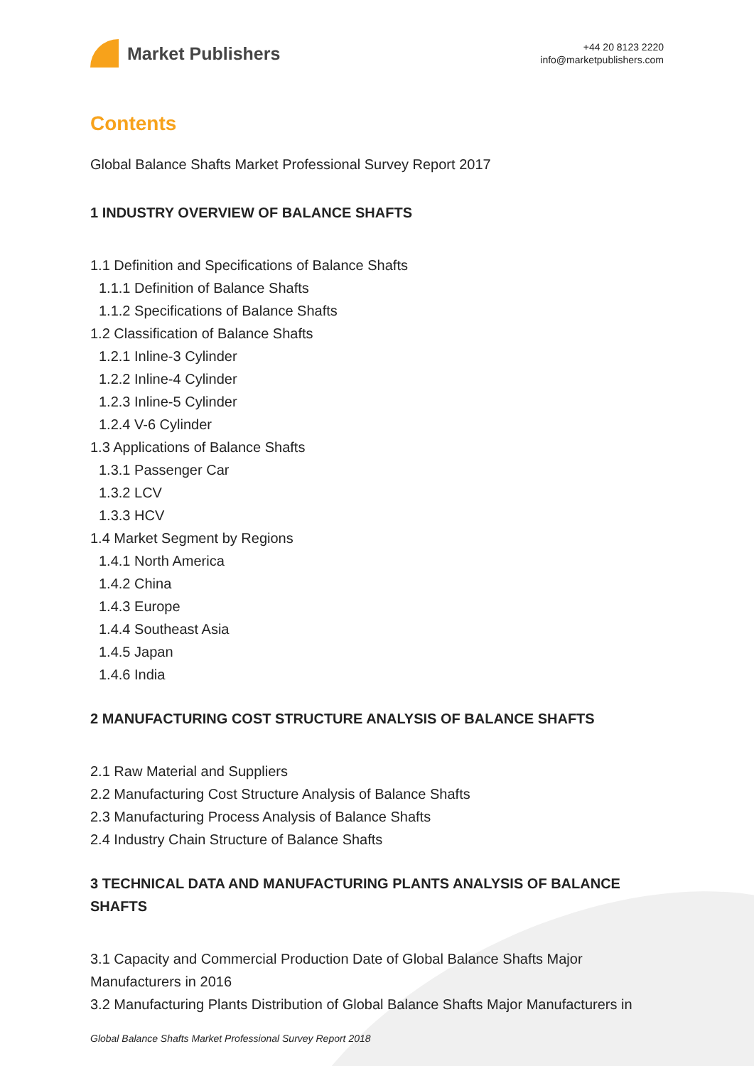Market Publishers
+44 20 8123 2220
info@marketpublishers.com
Contents
Global Balance Shafts Market Professional Survey Report 2017
1 INDUSTRY OVERVIEW OF BALANCE SHAFTS
1.1 Definition and Specifications of Balance Shafts
1.1.1 Definition of Balance Shafts
1.1.2 Specifications of Balance Shafts
1.2 Classification of Balance Shafts
1.2.1 Inline-3 Cylinder
1.2.2 Inline-4 Cylinder
1.2.3 Inline-5 Cylinder
1.2.4 V-6 Cylinder
1.3 Applications of Balance Shafts
1.3.1 Passenger Car
1.3.2 LCV
1.3.3 HCV
1.4 Market Segment by Regions
1.4.1 North America
1.4.2 China
1.4.3 Europe
1.4.4 Southeast Asia
1.4.5 Japan
1.4.6 India
2 MANUFACTURING COST STRUCTURE ANALYSIS OF BALANCE SHAFTS
2.1 Raw Material and Suppliers
2.2 Manufacturing Cost Structure Analysis of Balance Shafts
2.3 Manufacturing Process Analysis of Balance Shafts
2.4 Industry Chain Structure of Balance Shafts
3 TECHNICAL DATA AND MANUFACTURING PLANTS ANALYSIS OF BALANCE SHAFTS
3.1 Capacity and Commercial Production Date of Global Balance Shafts Major Manufacturers in 2016
3.2 Manufacturing Plants Distribution of Global Balance Shafts Major Manufacturers in
Global Balance Shafts Market Professional Survey Report 2018